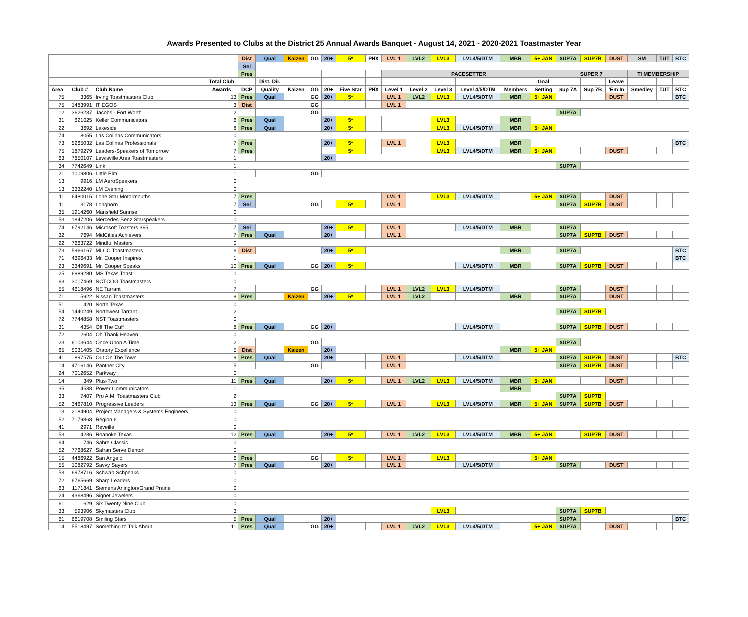Awards Presented to Clubs at the District 25 Annual Awards Banquet - August 14, 2021 - 2020-2021 Toastmaster Year
| | | | | Dist | Qual | Kaizen | GG | 20+ | 5* | PHX | LVL 1 | LVL2 | LVL3 | LVL4/5/DTM | MBR | 5+ JAN | SUP7A | SUP7B | DUST | SM | TUT | BTC |
| | | | | Sel | | | | | | | | | | | | | | | | | | |
| | | | | Pres | | | | | | | PACESETTER | | | | | | SUPER 7 | | | TI MEMBERSHIP | | |
| | | | Total Club | | Dist. Dir. | | | | | | | | | | | Goal | | | Leave | | | |
| Area | Club # | Club Name | Awards | DCP | Quality | Kaizen | GG | 20+ | Five Star | PHX | Level 1 | Level 2 | Level 3 | Level 4/5/DTM | Members | Setting | Sup 7A | Sup 7B | 'Em In | Smedley | TUT | BTC |
| 75 | 3365 | Irving Toastmasters Club | 13 | Pres | Qual | | GG | 20+ | 5* | | LVL 1 | LVL2 | LVL3 | LVL4/5/DTM | MBR | 5+ JAN | | | DUST | | | BTC |
| 75 | 1483991 | IT EGOS | 3 | Dist | | | GG | | | | LVL 1 | | | | | | | | | | | |
| 12 | 3626237 | Jacobs - Fort Worth | 2 | | | | GG | | | | | | | | | | SUP7A | | | | | |
| 31 | 621025 | Keller Communicators | 6 | Pres | Qual | | | 20+ | 5* | | | | LVL3 | | MBR | | | | | | | |
| 22 | 3692 | Lakeside | 8 | Pres | Qual | | | 20+ | 5* | | | | LVL3 | LVL4/5/DTM | MBR | 5+ JAN | | | | | | |
| 74 | 8055 | Las Colinas Communicators | 0 | | | | | | | | | | | | | | | | | | | |
| 73 | 5265032 | Las Colinas Professionals | 7 | Pres | | | | 20+ | 5* | | LVL 1 | | LVL3 | | MBR | | | | | | | BTC |
| 75 | 1879279 | Leaders-Speakers of Tomorrow | 7 | Pres | | | | | 5* | | | | LVL3 | LVL4/5/DTM | MBR | 5+ JAN | | | DUST | | | |
| 63 | 7850107 | Lewisville Area Toastmasters | 1 | | | | | 20+ | | | | | | | | | | | | | | |
| 34 | 7742649 | Link | 1 | | | | | | | | | | | | | | SUP7A | | | | | |
| 21 | 1009806 | Little Elm | 1 | | | | GG | | | | | | | | | | | | | | | |
| 13 | 9916 | LM AeroSpeakers | 0 | | | | | | | | | | | | | | | | | | | |
| 13 | 3332240 | LM Evening | 0 | | | | | | | | | | | | | | | | | | | |
| 11 | 6480015 | Lone Star Motormouths | 7 | Pres | | | | | | | LVL 1 | | LVL3 | LVL4/5/DTM | | 5+ JAN | SUP7A | | DUST | | | |
| 11 | 3178 | Longhorn | 7 | Sel | | | GG | | 5* | | LVL 1 | | | | | | SUP7A | SUP7B | DUST | | | |
| 35 | 1914260 | Mansfield Sunrise | 0 | | | | | | | | | | | | | | | | | | | |
| 53 | 1847206 | Mercedes-Benz Starspeakers | 0 | | | | | | | | | | | | | | | | | | | |
| 74 | 6792146 | Microsoft Toasters 365 | 7 | Sel | | | | 20+ | 5* | | LVL 1 | | | LVL4/5/DTM | MBR | | SUP7A | | | | | |
| 32 | 7694 | MidCities Achievers | 7 | Pres | Qual | | | 20+ | | | LVL 1 | | | | | | SUP7A | SUP7B | DUST | | | |
| 22 | 7663722 | Mindful Masters | 0 | | | | | | | | | | | | | | | | | | | |
| 73 | 5966167 | MLCC Toastmasters | 6 | Dist | | | | 20+ | 5* | | | | | | MBR | | SUP7A | | | | | BTC |
| 71 | 4396433 | Mr. Cooper Inspires | 1 | | | | | | | | | | | | | | | | | | | BTC |
| 23 | 3349691 | Mr. Cooper Speaks | 10 | Pres | Qual | | GG | 20+ | 5* | | | | | LVL4/5/DTM | MBR | | SUP7A | SUP7B | DUST | | | |
| 25 | 6989280 | MS Texas Toast | 0 | | | | | | | | | | | | | | | | | | | |
| 63 | 3017469 | NCTCOG Toastmasters | 0 | | | | | | | | | | | | | | | | | | | |
| 55 | 4618496 | NE Tarrant | 7 | | | | GG | | | | LVL 1 | LVL2 | LVL3 | LVL4/5/DTM | | | SUP7A | | DUST | | | |
| 71 | 5922 | Nissan Toastmasters | 9 | Pres | | Kaizen | | 20+ | 5* | | LVL 1 | LVL2 | | | MBR | | SUP7A | | DUST | | | |
| 51 | 420 | North Texas | 0 | | | | | | | | | | | | | | | | | | | |
| 54 | 1440249 | Northwest Tarrant | 2 | | | | | | | | | | | | | | SUP7A | SUP7B | | | | |
| 72 | 7744858 | NST Toastmasters | 0 | | | | | | | | | | | | | | | | | | | |
| 31 | 4354 | Off The Cuff | 8 | Pres | Qual | | GG | 20+ | | | | | | LVL4/5/DTM | | | SUP7A | SUP7B | DUST | | | |
| 72 | 2604 | Oh Thank Heaven | 0 | | | | | | | | | | | | | | | | | | | |
| 23 | 6103644 | Once Upon A Time | 2 | | | | GG | | | | | | | | | | SUP7A | | | | | |
| 65 | 5031405 | Oratory Excellence | 5 | Dist | | Kaizen | | 20+ | | | | | | | MBR | 5+ JAN | | | | | | |
| 41 | 897575 | Out On The Town | 9 | Pres | Qual | | | 20+ | | | LVL 1 | | | LVL4/5/DTM | | | SUP7A | SUP7B | DUST | | | BTC |
| 14 | 4716146 | Panther City | 5 | | | | GG | | | | LVL 1 | | | | | | SUP7A | SUP7B | DUST | | | |
| 24 | 7012652 | Parkway | 0 | | | | | | | | | | | | | | | | | | | |
| 14 | 349 | Plus-Two | 11 | Pres | Qual | | | 20+ | 5* | | LVL 1 | LVL2 | LVL3 | LVL4/5/DTM | MBR | 5+ JAN | | | DUST | | | |
| 35 | 4538 | Power Communicators | 1 | | | | | | | | | | | | MBR | | | | | | | |
| 33 | 7407 | Pro A.M. Toastmasters Club | 2 | | | | | | | | | | | | | | SUP7A | SUP7B | | | | |
| 52 | 3467810 | Progressive Leaders | 13 | Pres | Qual | | GG | 20+ | 5* | | LVL 1 | | LVL3 | LVL4/5/DTM | MBR | 5+ JAN | SUP7A | SUP7B | DUST | | | |
| 13 | 2184904 | Project Managers & Systems Engineers | 0 | | | | | | | | | | | | | | | | | | | |
| 52 | 7179868 | Region 6 | 0 | | | | | | | | | | | | | | | | | | | |
| 41 | 2971 | Reveille | 0 | | | | | | | | | | | | | | | | | | | |
| 53 | 4236 | Roanoke Texas | 12 | Pres | Qual | | | 20+ | 5* | | LVL 1 | LVL2 | LVL3 | LVL4/5/DTM | MBR | 5+ JAN | | SUP7B | DUST | | | |
| 64 | 746 | Sabre Classic | 0 | | | | | | | | | | | | | | | | | | | |
| 52 | 7768627 | Safran Serve Denton | 0 | | | | | | | | | | | | | | | | | | | |
| 15 | 4486922 | San Angelo | 6 | Pres | | | GG | | 5* | | LVL 1 | | LVL3 | | | 5+ JAN | | | | | | |
| 55 | 1082792 | Savvy Sayers | 7 | Pres | Qual | | | 20+ | | | LVL 1 | | | LVL4/5/DTM | | | SUP7A | | DUST | | | |
| 53 | 6978716 | Schwab Schpeaks | 0 | | | | | | | | | | | | | | | | | | | |
| 72 | 6765669 | Sharp Leaders | 0 | | | | | | | | | | | | | | | | | | | |
| 63 | 1171841 | Siemens Arlington/Grand Prairie | 0 | | | | | | | | | | | | | | | | | | | |
| 24 | 4368496 | Signet Jewelers | 0 | | | | | | | | | | | | | | | | | | | |
| 61 | 629 | Six Twenty Nine Club | 0 | | | | | | | | | | | | | | | | | | | |
| 33 | 593906 | Skymasters Club | 3 | | | | | | | | | | LVL3 | | | | SUP7A | SUP7B | | | | |
| 61 | 6619708 | Smiling Stars | 5 | Pres | Qual | | | 20+ | | | | | | | | | SUP7A | | | | | BTC |
| 14 | 5518497 | Something to Talk About | 11 | Pres | Qual | | GG | 20+ | | | LVL 1 | LVL2 | LVL3 | LVL4/5/DTM | | 5+ JAN | SUP7A | | DUST | | | |